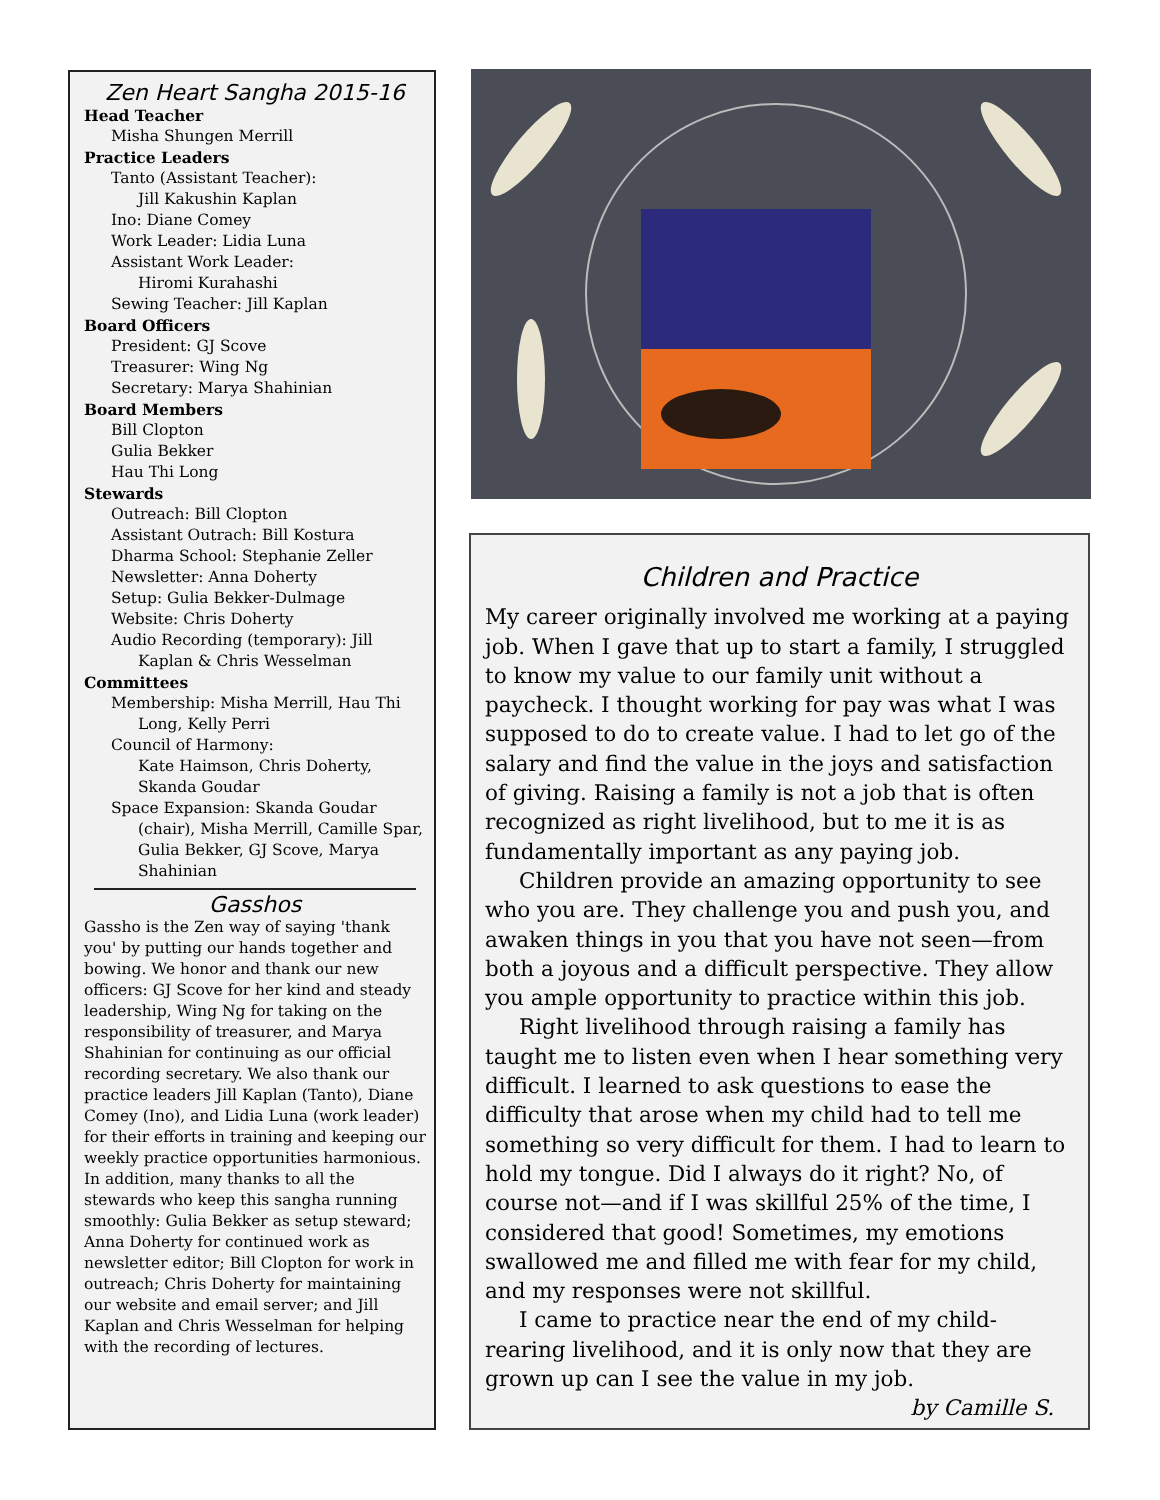Zen Heart Sangha 2015-16
Head Teacher
Misha Shungen Merrill
Practice Leaders
Tanto (Assistant Teacher):
Jill Kakushin Kaplan
Ino: Diane Comey
Work Leader: Lidia Luna
Assistant Work Leader:
Hiromi Kurahashi
Sewing Teacher: Jill Kaplan
Board Officers
President: GJ Scove
Treasurer: Wing Ng
Secretary: Marya Shahinian
Board Members
Bill Clopton
Gulia Bekker
Hau Thi Long
Stewards
Outreach: Bill Clopton
Assistant Outrach: Bill Kostura
Dharma School: Stephanie Zeller
Newsletter: Anna Doherty
Setup: Gulia Bekker-Dulmage
Website: Chris Doherty
Audio Recording (temporary): Jill Kaplan & Chris Wesselman
Committees
Membership: Misha Merrill, Hau Thi Long, Kelly Perri
Council of Harmony:
Kate Haimson, Chris Doherty, Skanda Goudar
Space Expansion: Skanda Goudar (chair), Misha Merrill, Camille Spar, Gulia Bekker, GJ Scove, Marya Shahinian
Gasshos
Gassho is the Zen way of saying 'thank you' by putting our hands together and bowing. We honor and thank our new officers: GJ Scove for her kind and steady leadership, Wing Ng for taking on the responsibility of treasurer, and Marya Shahinian for continuing as our official recording secretary. We also thank our practice leaders Jill Kaplan (Tanto), Diane Comey (Ino), and Lidia Luna (work leader) for their efforts in training and keeping our weekly practice opportunities harmonious. In addition, many thanks to all the stewards who keep this sangha running smoothly: Gulia Bekker as setup steward; Anna Doherty for continued work as newsletter editor; Bill Clopton for work in outreach; Chris Doherty for maintaining our website and email server; and Jill Kaplan and Chris Wesselman for helping with the recording of lectures.
Children and Practice
My career originally involved me working at a paying job. When I gave that up to start a family, I struggled to know my value to our family unit without a paycheck. I thought working for pay was what I was supposed to do to create value. I had to let go of the salary and find the value in the joys and satisfaction of giving. Raising a family is not a job that is often recognized as right livelihood, but to me it is as fundamentally important as any paying job.
Children provide an amazing opportunity to see who you are. They challenge you and push you, and awaken things in you that you have not seen—from both a joyous and a difficult perspective. They allow you ample opportunity to practice within this job.
Right livelihood through raising a family has taught me to listen even when I hear something very difficult. I learned to ask questions to ease the difficulty that arose when my child had to tell me something so very difficult for them. I had to learn to hold my tongue. Did I always do it right? No, of course not—and if I was skillful 25% of the time, I considered that good! Sometimes, my emotions swallowed me and filled me with fear for my child, and my responses were not skillful.
I came to practice near the end of my child-rearing livelihood, and it is only now that they are grown up can I see the value in my job.
by Camille S.